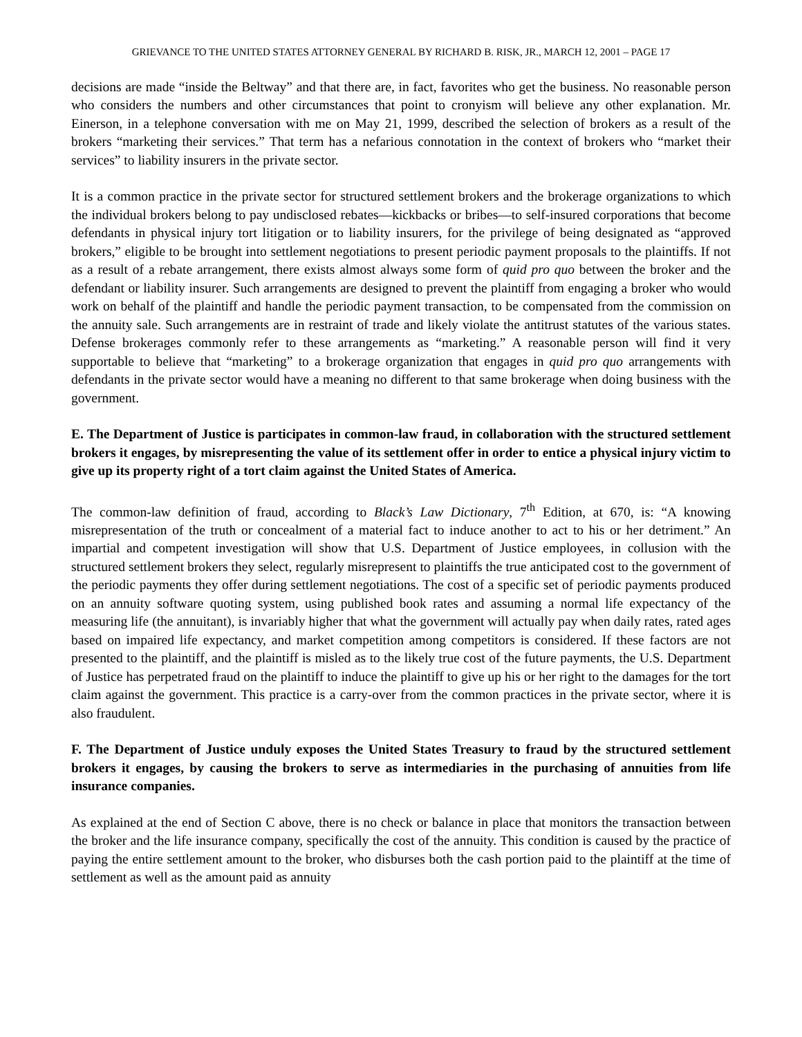GRIEVANCE TO THE UNITED STATES ATTORNEY GENERAL BY RICHARD B. RISK, JR., MARCH 12, 2001 – PAGE 17
decisions are made “inside the Beltway” and that there are, in fact, favorites who get the business. No reasonable person who considers the numbers and other circumstances that point to cronyism will believe any other explanation. Mr. Einerson, in a telephone conversation with me on May 21, 1999, described the selection of brokers as a result of the brokers “marketing their services.” That term has a nefarious connotation in the context of brokers who “market their services” to liability insurers in the private sector.
It is a common practice in the private sector for structured settlement brokers and the brokerage organizations to which the individual brokers belong to pay undisclosed rebates—kickbacks or bribes—to self-insured corporations that become defendants in physical injury tort litigation or to liability insurers, for the privilege of being designated as “approved brokers,” eligible to be brought into settlement negotiations to present periodic payment proposals to the plaintiffs. If not as a result of a rebate arrangement, there exists almost always some form of quid pro quo between the broker and the defendant or liability insurer. Such arrangements are designed to prevent the plaintiff from engaging a broker who would work on behalf of the plaintiff and handle the periodic payment transaction, to be compensated from the commission on the annuity sale. Such arrangements are in restraint of trade and likely violate the antitrust statutes of the various states. Defense brokerages commonly refer to these arrangements as “marketing.” A reasonable person will find it very supportable to believe that “marketing” to a brokerage organization that engages in quid pro quo arrangements with defendants in the private sector would have a meaning no different to that same brokerage when doing business with the government.
E. The Department of Justice is participates in common-law fraud, in collaboration with the structured settlement brokers it engages, by misrepresenting the value of its settlement offer in order to entice a physical injury victim to give up its property right of a tort claim against the United States of America.
The common-law definition of fraud, according to Black’s Law Dictionary, 7<sup>th</sup> Edition, at 670, is: “A knowing misrepresentation of the truth or concealment of a material fact to induce another to act to his or her detriment.” An impartial and competent investigation will show that U.S. Department of Justice employees, in collusion with the structured settlement brokers they select, regularly misrepresent to plaintiffs the true anticipated cost to the government of the periodic payments they offer during settlement negotiations. The cost of a specific set of periodic payments produced on an annuity software quoting system, using published book rates and assuming a normal life expectancy of the measuring life (the annuitant), is invariably higher that what the government will actually pay when daily rates, rated ages based on impaired life expectancy, and market competition among competitors is considered. If these factors are not presented to the plaintiff, and the plaintiff is misled as to the likely true cost of the future payments, the U.S. Department of Justice has perpetrated fraud on the plaintiff to induce the plaintiff to give up his or her right to the damages for the tort claim against the government. This practice is a carry-over from the common practices in the private sector, where it is also fraudulent.
F. The Department of Justice unduly exposes the United States Treasury to fraud by the structured settlement brokers it engages, by causing the brokers to serve as intermediaries in the purchasing of annuities from life insurance companies.
As explained at the end of Section C above, there is no check or balance in place that monitors the transaction between the broker and the life insurance company, specifically the cost of the annuity. This condition is caused by the practice of paying the entire settlement amount to the broker, who disburses both the cash portion paid to the plaintiff at the time of settlement as well as the amount paid as annuity